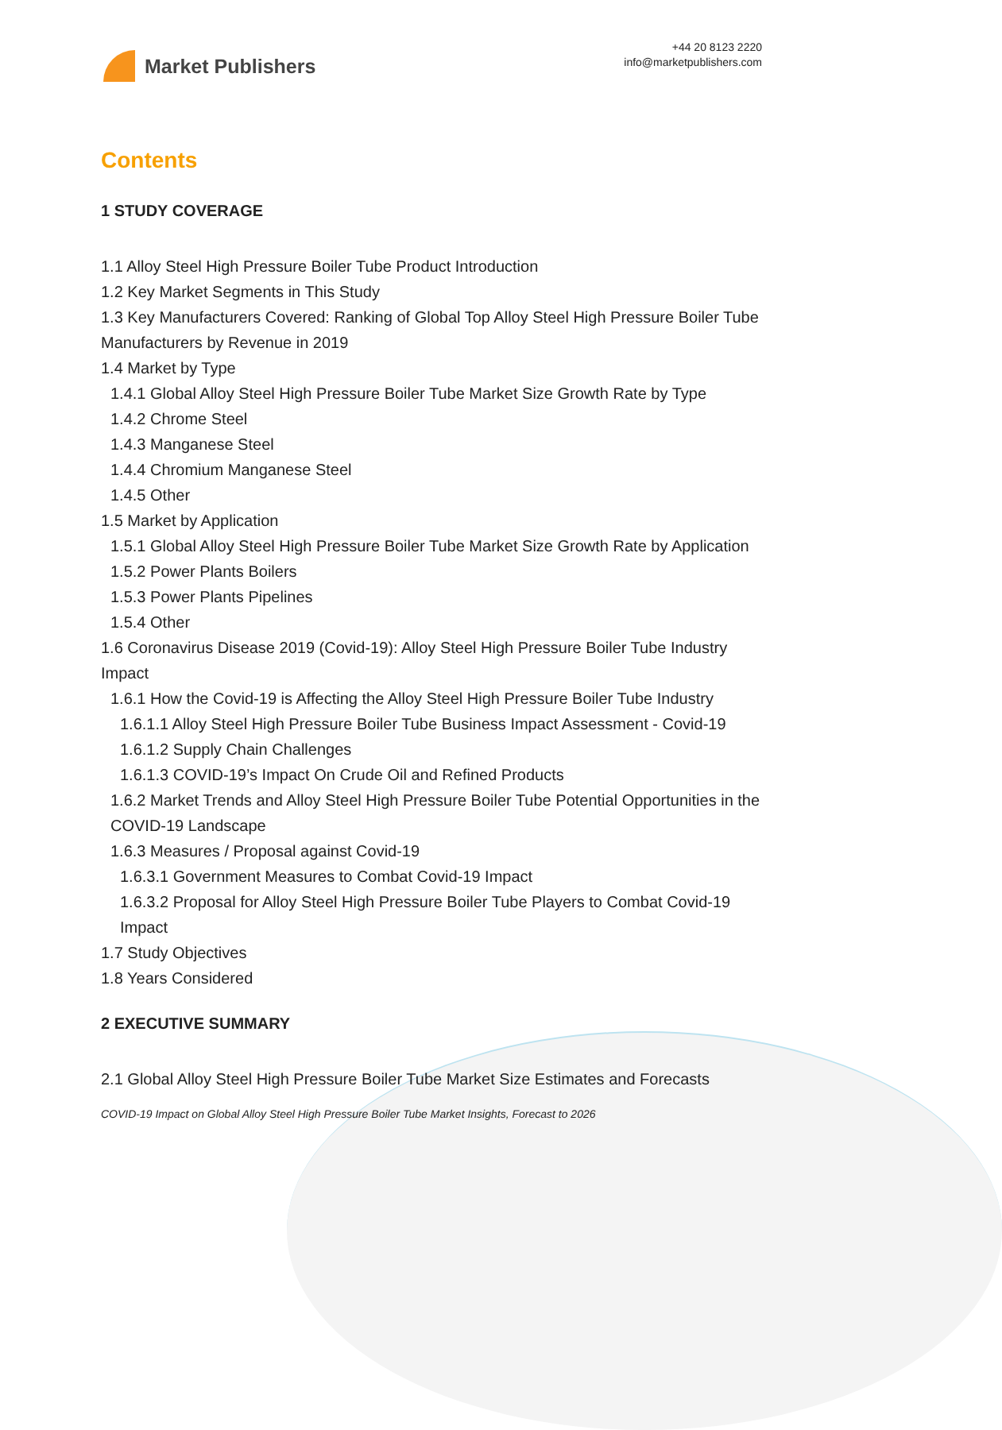Market Publishers
+44 20 8123 2220
info@marketpublishers.com
Contents
1 STUDY COVERAGE
1.1 Alloy Steel High Pressure Boiler Tube Product Introduction
1.2 Key Market Segments in This Study
1.3 Key Manufacturers Covered: Ranking of Global Top Alloy Steel High Pressure Boiler Tube Manufacturers by Revenue in 2019
1.4 Market by Type
1.4.1 Global Alloy Steel High Pressure Boiler Tube Market Size Growth Rate by Type
1.4.2 Chrome Steel
1.4.3 Manganese Steel
1.4.4 Chromium Manganese Steel
1.4.5 Other
1.5 Market by Application
1.5.1 Global Alloy Steel High Pressure Boiler Tube Market Size Growth Rate by Application
1.5.2 Power Plants Boilers
1.5.3 Power Plants Pipelines
1.5.4 Other
1.6 Coronavirus Disease 2019 (Covid-19): Alloy Steel High Pressure Boiler Tube Industry Impact
1.6.1 How the Covid-19 is Affecting the Alloy Steel High Pressure Boiler Tube Industry
1.6.1.1 Alloy Steel High Pressure Boiler Tube Business Impact Assessment - Covid-19
1.6.1.2 Supply Chain Challenges
1.6.1.3 COVID-19’s Impact On Crude Oil and Refined Products
1.6.2 Market Trends and Alloy Steel High Pressure Boiler Tube Potential Opportunities in the COVID-19 Landscape
1.6.3 Measures / Proposal against Covid-19
1.6.3.1 Government Measures to Combat Covid-19 Impact
1.6.3.2 Proposal for Alloy Steel High Pressure Boiler Tube Players to Combat Covid-19 Impact
1.7 Study Objectives
1.8 Years Considered
2 EXECUTIVE SUMMARY
2.1 Global Alloy Steel High Pressure Boiler Tube Market Size Estimates and Forecasts
COVID-19 Impact on Global Alloy Steel High Pressure Boiler Tube Market Insights, Forecast to 2026